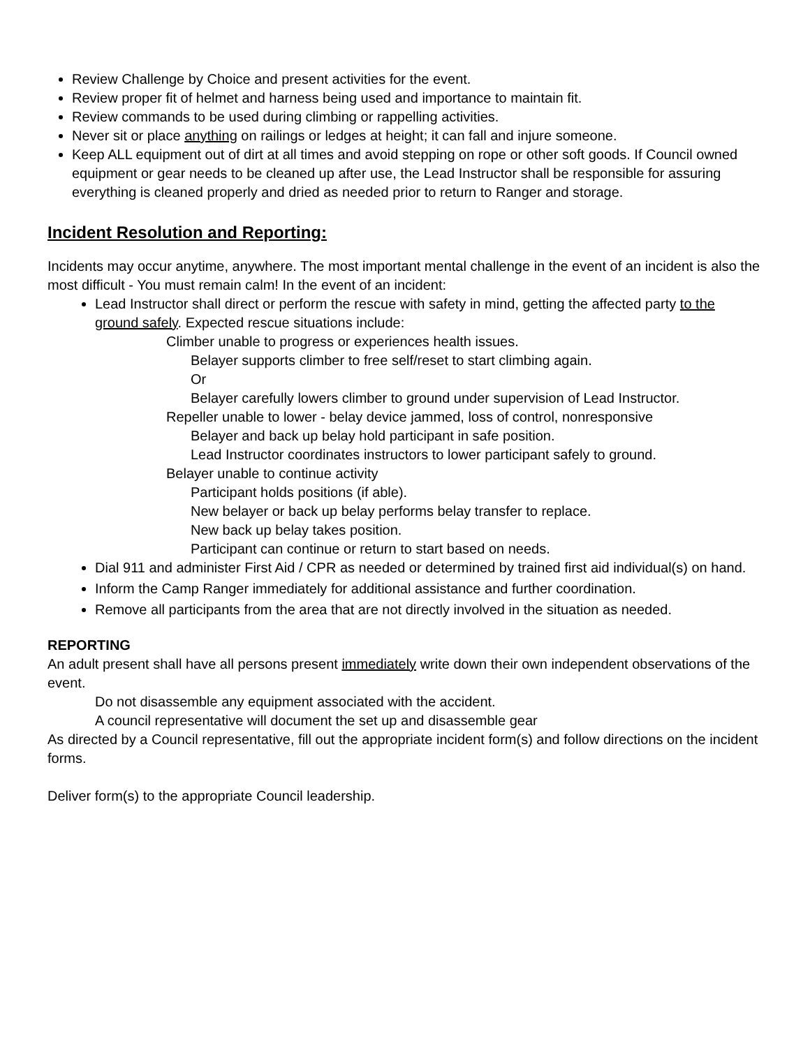Review Challenge by Choice and present activities for the event.
Review proper fit of helmet and harness being used and importance to maintain fit.
Review commands to be used during climbing or rappelling activities.
Never sit or place anything on railings or ledges at height; it can fall and injure someone.
Keep ALL equipment out of dirt at all times and avoid stepping on rope or other soft goods. If Council owned equipment or gear needs to be cleaned up after use, the Lead Instructor shall be responsible for assuring everything is cleaned properly and dried as needed prior to return to Ranger and storage.
Incident Resolution and Reporting:
Incidents may occur anytime, anywhere. The most important mental challenge in the event of an incident is also the most difficult - You must remain calm! In the event of an incident:
Lead Instructor shall direct or perform the rescue with safety in mind, getting the affected party to the ground safely. Expected rescue situations include:
Climber unable to progress or experiences health issues.
Belayer supports climber to free self/reset to start climbing again.
Or
Belayer carefully lowers climber to ground under supervision of Lead Instructor.
Repeller unable to lower - belay device jammed, loss of control, nonresponsive
Belayer and back up belay hold participant in safe position.
Lead Instructor coordinates instructors to lower participant safely to ground.
Belayer unable to continue activity
Participant holds positions (if able).
New belayer or back up belay performs belay transfer to replace.
New back up belay takes position.
Participant can continue or return to start based on needs.
Dial 911 and administer First Aid / CPR as needed or determined by trained first aid individual(s) on hand.
Inform the Camp Ranger immediately for additional assistance and further coordination.
Remove all participants from the area that are not directly involved in the situation as needed.
REPORTING
An adult present shall have all persons present immediately write down their own independent observations of the event.
Do not disassemble any equipment associated with the accident.
A council representative will document the set up and disassemble gear
As directed by a Council representative, fill out the appropriate incident form(s) and follow directions on the incident forms.
Deliver form(s) to the appropriate Council leadership.